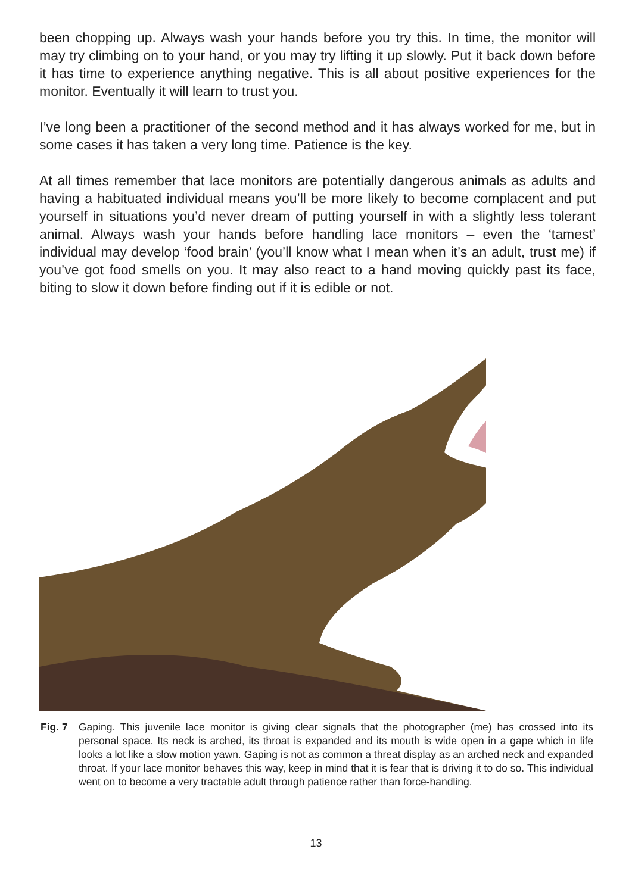been chopping up. Always wash your hands before you try this. In time, the monitor will may try climbing on to your hand, or you may try lifting it up slowly. Put it back down before it has time to experience anything negative. This is all about positive experiences for the monitor. Eventually it will learn to trust you.
I’ve long been a practitioner of the second method and it has always worked for me, but in some cases it has taken a very long time. Patience is the key.
At all times remember that lace monitors are potentially dangerous animals as adults and having a habituated individual means you’ll be more likely to become complacent and put yourself in situations you’d never dream of putting yourself in with a slightly less tolerant animal. Always wash your hands before handling lace monitors – even the ‘tamest’ individual may develop ‘food brain’ (you’ll know what I mean when it’s an adult, trust me) if you’ve got food smells on you. It may also react to a hand moving quickly past its face, biting to slow it down before finding out if it is edible or not.
Fig. 7 Gaping. This juvenile lace monitor is giving clear signals that the photographer (me) has crossed into its personal space. Its neck is arched, its throat is expanded and its mouth is wide open in a gape which in life looks a lot like a slow motion yawn. Gaping is not as common a threat display as an arched neck and expanded throat. If your lace monitor behaves this way, keep in mind that it is fear that is driving it to do so. This individual went on to become a very tractable adult through patience rather than force-handling.
13